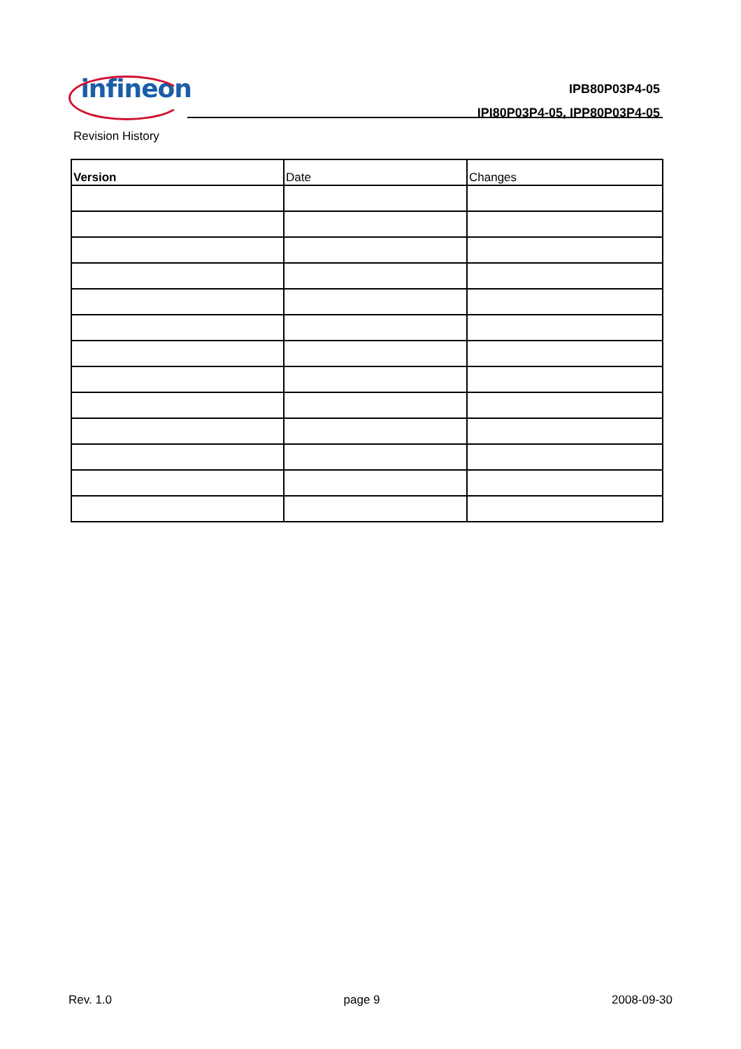infineon
IPB80P03P4-05
IPI80P03P4-05, IPP80P03P4-05
Revision History
| Version | Date | Changes |
| --- | --- | --- |
Rev. 1.0 page 9 2008-09-30